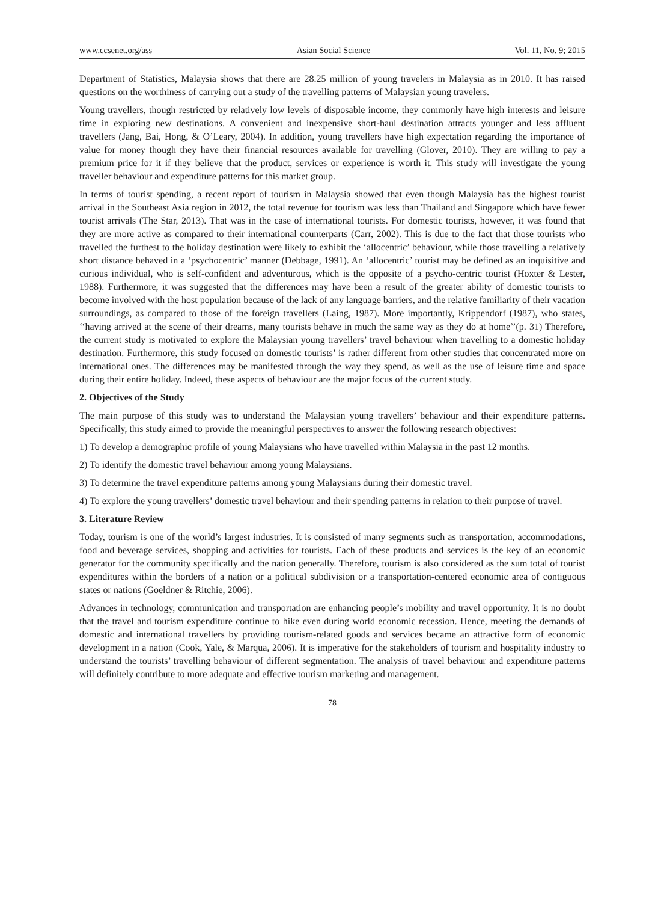www.ccsenet.org/ass Asian Social Science Vol. 11, No. 9; 2015
Department of Statistics, Malaysia shows that there are 28.25 million of young travelers in Malaysia as in 2010. It has raised questions on the worthiness of carrying out a study of the travelling patterns of Malaysian young travelers.
Young travellers, though restricted by relatively low levels of disposable income, they commonly have high interests and leisure time in exploring new destinations. A convenient and inexpensive short-haul destination attracts younger and less affluent travellers (Jang, Bai, Hong, & O’Leary, 2004). In addition, young travellers have high expectation regarding the importance of value for money though they have their financial resources available for travelling (Glover, 2010). They are willing to pay a premium price for it if they believe that the product, services or experience is worth it. This study will investigate the young traveller behaviour and expenditure patterns for this market group.
In terms of tourist spending, a recent report of tourism in Malaysia showed that even though Malaysia has the highest tourist arrival in the Southeast Asia region in 2012, the total revenue for tourism was less than Thailand and Singapore which have fewer tourist arrivals (The Star, 2013). That was in the case of international tourists. For domestic tourists, however, it was found that they are more active as compared to their international counterparts (Carr, 2002). This is due to the fact that those tourists who travelled the furthest to the holiday destination were likely to exhibit the ‘allocentric’ behaviour, while those travelling a relatively short distance behaved in a ‘psychocentric’ manner (Debbage, 1991). An ‘allocentric’ tourist may be defined as an inquisitive and curious individual, who is self-confident and adventurous, which is the opposite of a psycho-centric tourist (Hoxter & Lester, 1988). Furthermore, it was suggested that the differences may have been a result of the greater ability of domestic tourists to become involved with the host population because of the lack of any language barriers, and the relative familiarity of their vacation surroundings, as compared to those of the foreign travellers (Laing, 1987). More importantly, Krippendorf (1987), who states, ‘‘having arrived at the scene of their dreams, many tourists behave in much the same way as they do at home’’(p. 31) Therefore, the current study is motivated to explore the Malaysian young travellers’ travel behaviour when travelling to a domestic holiday destination. Furthermore, this study focused on domestic tourists’ is rather different from other studies that concentrated more on international ones. The differences may be manifested through the way they spend, as well as the use of leisure time and space during their entire holiday. Indeed, these aspects of behaviour are the major focus of the current study.
2. Objectives of the Study
The main purpose of this study was to understand the Malaysian young travellers’ behaviour and their expenditure patterns. Specifically, this study aimed to provide the meaningful perspectives to answer the following research objectives:
1) To develop a demographic profile of young Malaysians who have travelled within Malaysia in the past 12 months.
2) To identify the domestic travel behaviour among young Malaysians.
3) To determine the travel expenditure patterns among young Malaysians during their domestic travel.
4) To explore the young travellers’ domestic travel behaviour and their spending patterns in relation to their purpose of travel.
3. Literature Review
Today, tourism is one of the world’s largest industries. It is consisted of many segments such as transportation, accommodations, food and beverage services, shopping and activities for tourists. Each of these products and services is the key of an economic generator for the community specifically and the nation generally. Therefore, tourism is also considered as the sum total of tourist expenditures within the borders of a nation or a political subdivision or a transportation-centered economic area of contiguous states or nations (Goeldner & Ritchie, 2006).
Advances in technology, communication and transportation are enhancing people’s mobility and travel opportunity. It is no doubt that the travel and tourism expenditure continue to hike even during world economic recession. Hence, meeting the demands of domestic and international travellers by providing tourism-related goods and services became an attractive form of economic development in a nation (Cook, Yale, & Marqua, 2006). It is imperative for the stakeholders of tourism and hospitality industry to understand the tourists’ travelling behaviour of different segmentation. The analysis of travel behaviour and expenditure patterns will definitely contribute to more adequate and effective tourism marketing and management.
78